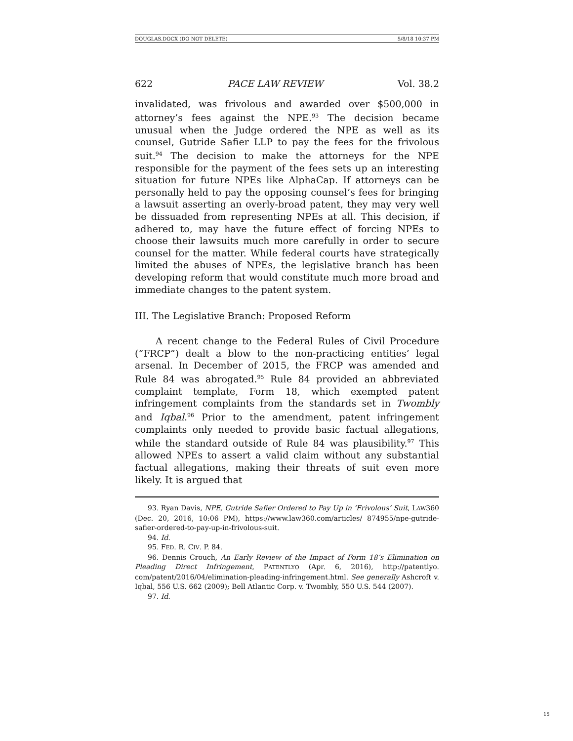DOUGLAS.DOCX (DO NOT DELETE) 5/8/18 10:37 PM
622 PACE LAW REVIEW Vol. 38.2
invalidated, was frivolous and awarded over $500,000 in attorney’s fees against the NPE.<sup>93</sup> The decision became unusual when the Judge ordered the NPE as well as its counsel, Gutride Safier LLP to pay the fees for the frivolous suit.<sup>94</sup> The decision to make the attorneys for the NPE responsible for the payment of the fees sets up an interesting situation for future NPEs like AlphaCap. If attorneys can be personally held to pay the opposing counsel’s fees for bringing a lawsuit asserting an overly-broad patent, they may very well be dissuaded from representing NPEs at all. This decision, if adhered to, may have the future effect of forcing NPEs to choose their lawsuits much more carefully in order to secure counsel for the matter. While federal courts have strategically limited the abuses of NPEs, the legislative branch has been developing reform that would constitute much more broad and immediate changes to the patent system.
III. The Legislative Branch: Proposed Reform
A recent change to the Federal Rules of Civil Procedure (“FRCP”) dealt a blow to the non-practicing entities’ legal arsenal. In December of 2015, the FRCP was amended and Rule 84 was abrogated.<sup>95</sup> Rule 84 provided an abbreviated complaint template, Form 18, which exempted patent infringement complaints from the standards set in Twombly and Iqbal.<sup>96</sup> Prior to the amendment, patent infringement complaints only needed to provide basic factual allegations, while the standard outside of Rule 84 was plausibility.<sup>97</sup> This allowed NPEs to assert a valid claim without any substantial factual allegations, making their threats of suit even more likely. It is argued that
93. Ryan Davis, NPE, Gutride Safier Ordered to Pay Up in ‘Frivolous’ Suit, LAW360 (Dec. 20, 2016, 10:06 PM), https://www.law360.com/articles/ 874955/npe-gutride-safier-ordered-to-pay-up-in-frivolous-suit.
94. Id.
95. FED. R. CIV. P. 84.
96. Dennis Crouch, An Early Review of the Impact of Form 18’s Elimination on Pleading Direct Infringement, PATENTLYO (Apr. 6, 2016), http://patentlyo. com/patent/2016/04/elimination-pleading-infringement.html. See generally Ashcroft v. Iqbal, 556 U.S. 662 (2009); Bell Atlantic Corp. v. Twombly, 550 U.S. 544 (2007).
97. Id.
15